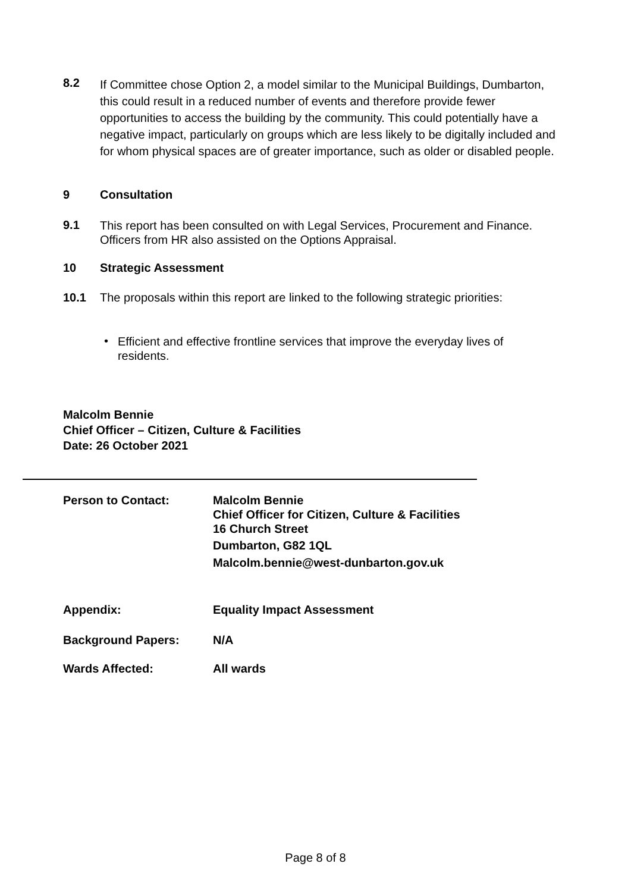8.2
If Committee chose Option 2, a model similar to the Municipal Buildings, Dumbarton, this could result in a reduced number of events and therefore provide fewer opportunities to access the building by the community. This could potentially have a negative impact, particularly on groups which are less likely to be digitally included and for whom physical spaces are of greater importance, such as older or disabled people.
9 Consultation
9.1
This report has been consulted on with Legal Services, Procurement and Finance. Officers from HR also assisted on the Options Appraisal.
10 Strategic Assessment
10.1 The proposals within this report are linked to the following strategic priorities:
•
Efficient and effective frontline services that improve the everyday lives of residents.
Malcolm Bennie
Chief Officer – Citizen, Culture & Facilities
Date: 26 October 2021
Person to Contact: Malcolm Bennie
Chief Officer for Citizen, Culture & Facilities
16 Church Street
Dumbarton, G82 1QL
Malcolm.bennie@west-dunbarton.gov.uk
Appendix: Equality Impact Assessment
Background Papers: N/A
Wards Affected: All wards
Page 8 of 8